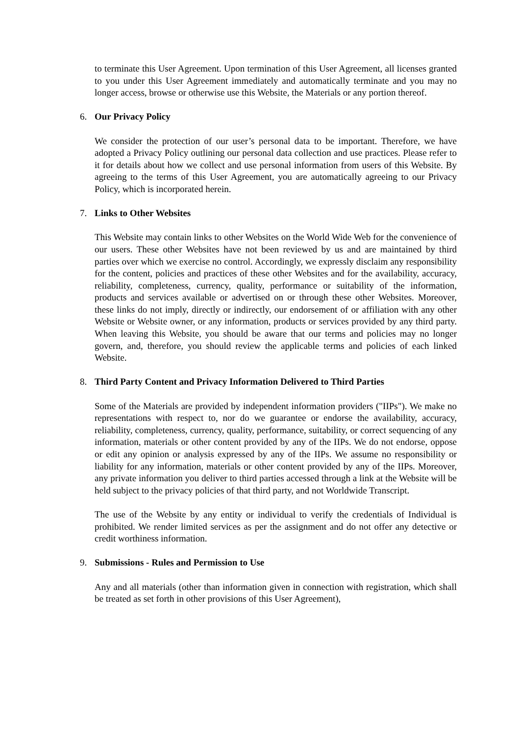to terminate this User Agreement. Upon termination of this User Agreement, all licenses granted to you under this User Agreement immediately and automatically terminate and you may no longer access, browse or otherwise use this Website, the Materials or any portion thereof.
6. Our Privacy Policy
We consider the protection of our user’s personal data to be important. Therefore, we have adopted a Privacy Policy outlining our personal data collection and use practices. Please refer to it for details about how we collect and use personal information from users of this Website. By agreeing to the terms of this User Agreement, you are automatically agreeing to our Privacy Policy, which is incorporated herein.
7. Links to Other Websites
This Website may contain links to other Websites on the World Wide Web for the convenience of our users. These other Websites have not been reviewed by us and are maintained by third parties over which we exercise no control. Accordingly, we expressly disclaim any responsibility for the content, policies and practices of these other Websites and for the availability, accuracy, reliability, completeness, currency, quality, performance or suitability of the information, products and services available or advertised on or through these other Websites. Moreover, these links do not imply, directly or indirectly, our endorsement of or affiliation with any other Website or Website owner, or any information, products or services provided by any third party. When leaving this Website, you should be aware that our terms and policies may no longer govern, and, therefore, you should review the applicable terms and policies of each linked Website.
8. Third Party Content and Privacy Information Delivered to Third Parties
Some of the Materials are provided by independent information providers ("IIPs"). We make no representations with respect to, nor do we guarantee or endorse the availability, accuracy, reliability, completeness, currency, quality, performance, suitability, or correct sequencing of any information, materials or other content provided by any of the IIPs. We do not endorse, oppose or edit any opinion or analysis expressed by any of the IIPs. We assume no responsibility or liability for any information, materials or other content provided by any of the IIPs. Moreover, any private information you deliver to third parties accessed through a link at the Website will be held subject to the privacy policies of that third party, and not Worldwide Transcript.
The use of the Website by any entity or individual to verify the credentials of Individual is prohibited. We render limited services as per the assignment and do not offer any detective or credit worthiness information.
9. Submissions - Rules and Permission to Use
Any and all materials (other than information given in connection with registration, which shall be treated as set forth in other provisions of this User Agreement),